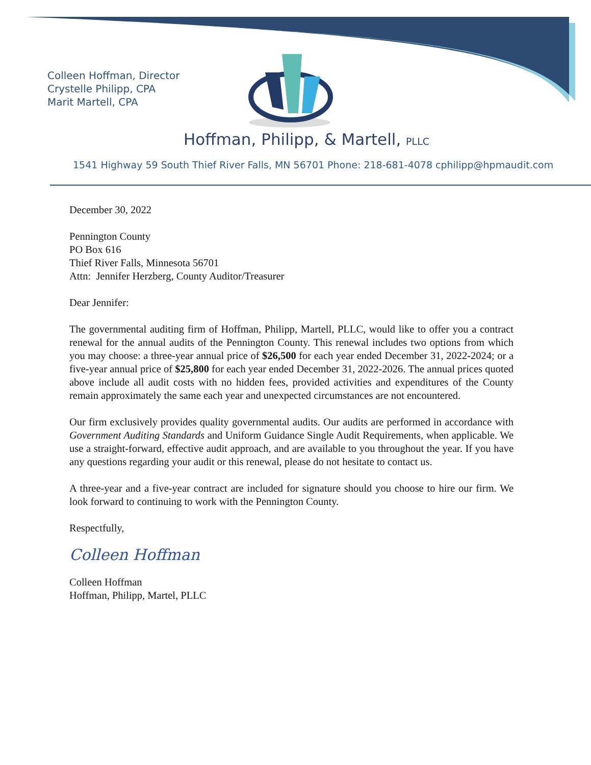Colleen Hoffman, Director
Crystelle Philipp, CPA
Marit Martell, CPA
Hoffman, Philipp, & Martell, PLLC
1541 Highway 59 South Thief River Falls, MN 56701 Phone: 218-681-4078 cphilipp@hpmaudit.com
December 30, 2022
Pennington County
PO Box 616
Thief River Falls, Minnesota 56701
Attn: Jennifer Herzberg, County Auditor/Treasurer
Dear Jennifer:
The governmental auditing firm of Hoffman, Philipp, Martell, PLLC, would like to offer you a contract renewal for the annual audits of the Pennington County. This renewal includes two options from which you may choose: a three-year annual price of $26,500 for each year ended December 31, 2022-2024; or a five-year annual price of $25,800 for each year ended December 31, 2022-2026. The annual prices quoted above include all audit costs with no hidden fees, provided activities and expenditures of the County remain approximately the same each year and unexpected circumstances are not encountered.
Our firm exclusively provides quality governmental audits. Our audits are performed in accordance with Government Auditing Standards and Uniform Guidance Single Audit Requirements, when applicable. We use a straight-forward, effective audit approach, and are available to you throughout the year. If you have any questions regarding your audit or this renewal, please do not hesitate to contact us.
A three-year and a five-year contract are included for signature should you choose to hire our firm. We look forward to continuing to work with the Pennington County.
Respectfully,
Colleen Hoffman
Colleen Hoffman
Hoffman, Philipp, Martel, PLLC